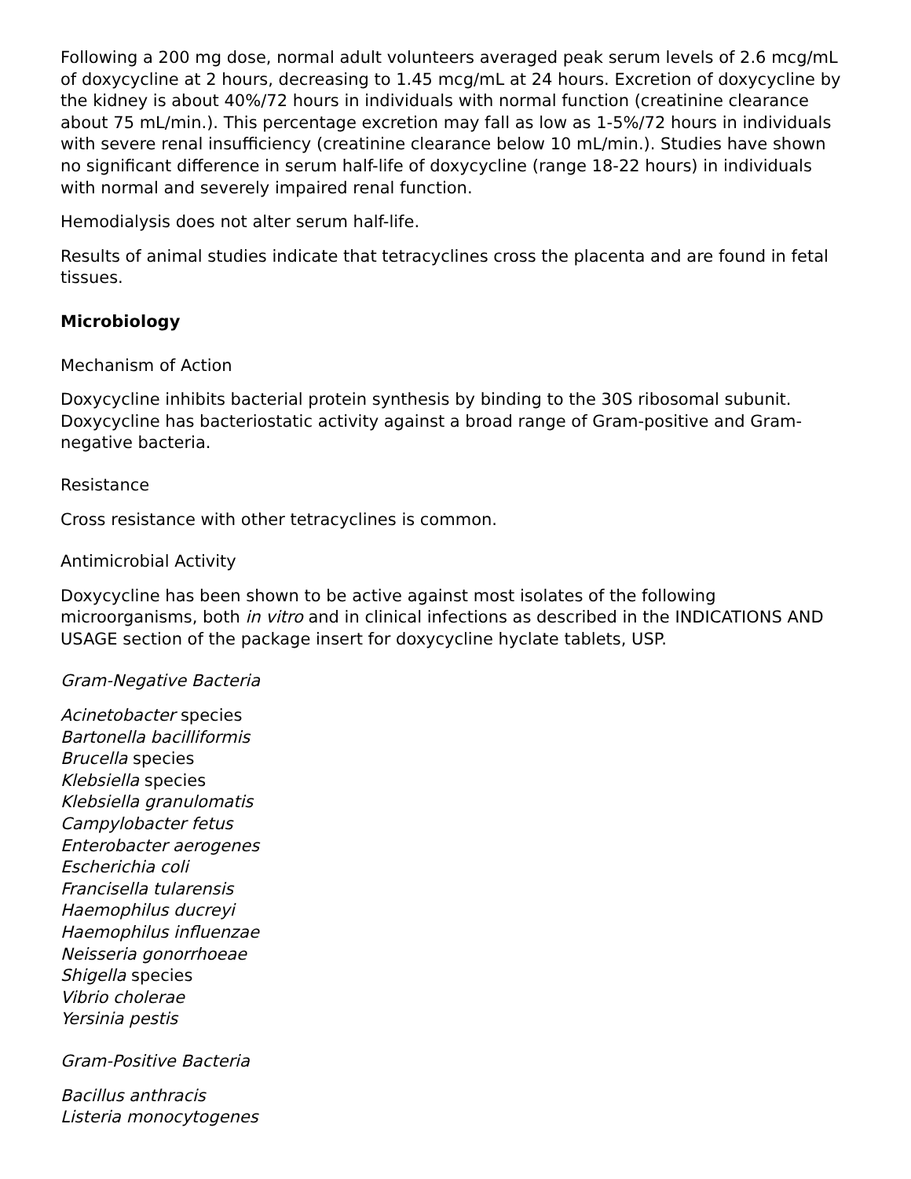Following a 200 mg dose, normal adult volunteers averaged peak serum levels of 2.6 mcg/mL of doxycycline at 2 hours, decreasing to 1.45 mcg/mL at 24 hours. Excretion of doxycycline by the kidney is about 40%/72 hours in individuals with normal function (creatinine clearance about 75 mL/min.). This percentage excretion may fall as low as 1-5%/72 hours in individuals with severe renal insufficiency (creatinine clearance below 10 mL/min.). Studies have shown no significant difference in serum half-life of doxycycline (range 18-22 hours) in individuals with normal and severely impaired renal function.
Hemodialysis does not alter serum half-life.
Results of animal studies indicate that tetracyclines cross the placenta and are found in fetal tissues.
Microbiology
Mechanism of Action
Doxycycline inhibits bacterial protein synthesis by binding to the 30S ribosomal subunit. Doxycycline has bacteriostatic activity against a broad range of Gram-positive and Gram-negative bacteria.
Resistance
Cross resistance with other tetracyclines is common.
Antimicrobial Activity
Doxycycline has been shown to be active against most isolates of the following microorganisms, both in vitro and in clinical infections as described in the INDICATIONS AND USAGE section of the package insert for doxycycline hyclate tablets, USP.
Gram-Negative Bacteria
Acinetobacter species
Bartonella bacilliformis
Brucella species
Klebsiella species
Klebsiella granulomatis
Campylobacter fetus
Enterobacter aerogenes
Escherichia coli
Francisella tularensis
Haemophilus ducreyi
Haemophilus influenzae
Neisseria gonorrhoeae
Shigella species
Vibrio cholerae
Yersinia pestis
Gram-Positive Bacteria
Bacillus anthracis
Listeria monocytogenes